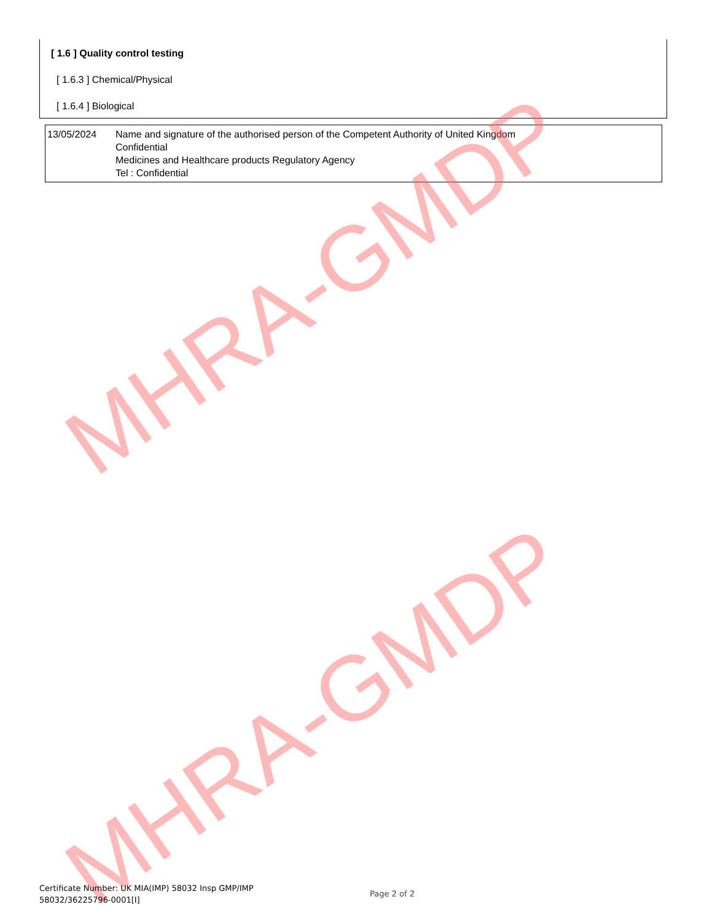[ 1.6 ] Quality control testing
[ 1.6.3 ] Chemical/Physical
[ 1.6.4 ] Biological
| 13/05/2024 | Name and signature of the authorised person of the Competent Authority of United Kingdom Confidential Medicines and Healthcare products Regulatory Agency Tel : Confidential |
MHRA-GMDP
MHRA-GMDP
Certificate Number: UK MIA(IMP) 58032 Insp GMP/IMP
58032/36225796-0001[I]
Page 2 of 2